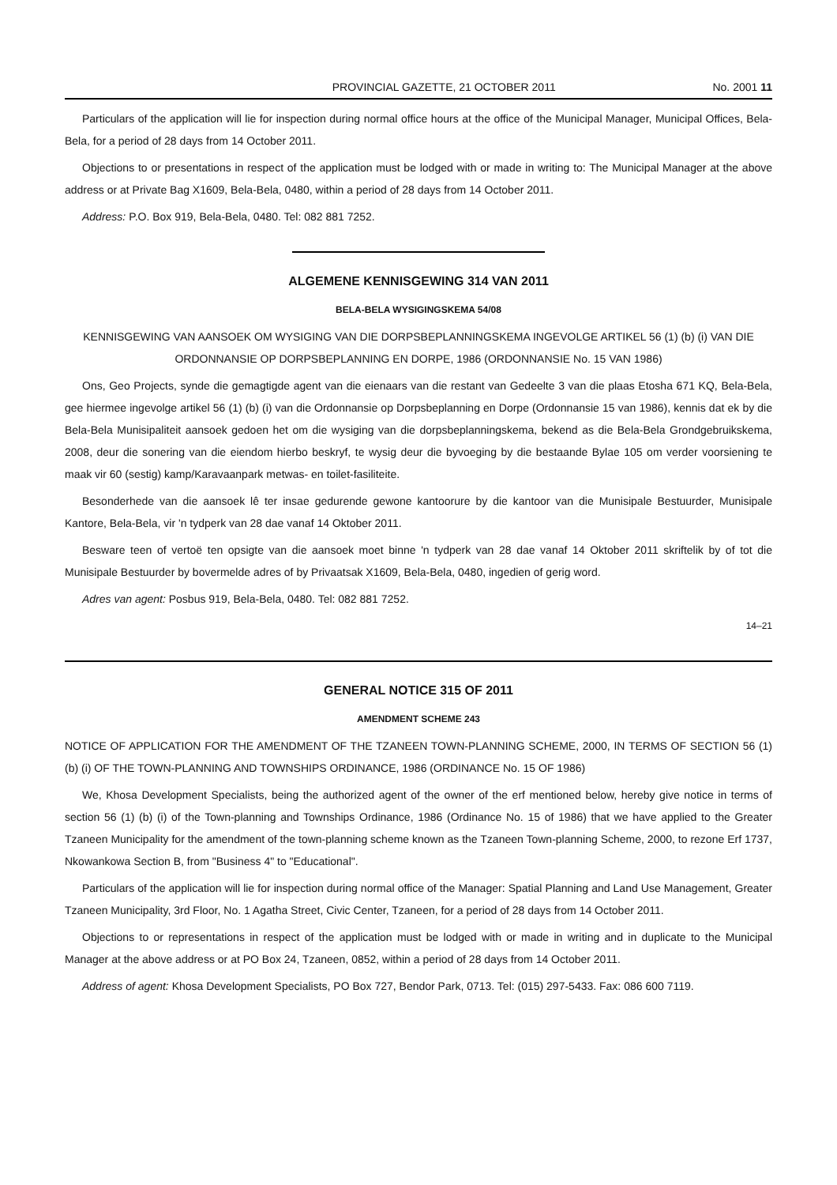PROVINCIAL GAZETTE, 21 OCTOBER 2011 No. 2001 11
Particulars of the application will lie for inspection during normal office hours at the office of the Municipal Manager, Municipal Offices, Bela-Bela, for a period of 28 days from 14 October 2011.
Objections to or presentations in respect of the application must be lodged with or made in writing to: The Municipal Manager at the above address or at Private Bag X1609, Bela-Bela, 0480, within a period of 28 days from 14 October 2011.
Address: P.O. Box 919, Bela-Bela, 0480. Tel: 082 881 7252.
ALGEMENE KENNISGEWING 314 VAN 2011
BELA-BELA WYSIGINGSKEMA 54/08
KENNISGEWING VAN AANSOEK OM WYSIGING VAN DIE DORPSBEPLANNINGSKEMA INGEVOLGE ARTIKEL 56 (1) (b) (i) VAN DIE ORDONNANSIE OP DORPSBEPLANNING EN DORPE, 1986 (ORDONNANSIE No. 15 VAN 1986)
Ons, Geo Projects, synde die gemagtigde agent van die eienaars van die restant van Gedeelte 3 van die plaas Etosha 671 KQ, Bela-Bela, gee hiermee ingevolge artikel 56 (1) (b) (i) van die Ordonnansie op Dorpsbeplanning en Dorpe (Ordonnansie 15 van 1986), kennis dat ek by die Bela-Bela Munisipaliteit aansoek gedoen het om die wysiging van die dorpsbeplanningskema, bekend as die Bela-Bela Grondgebruikskema, 2008, deur die sonering van die eiendom hierbo beskryf, te wysig deur die byvoeging by die bestaande Bylae 105 om verder voorsiening te maak vir 60 (sestig) kamp/Karavaanpark metwas- en toilet-fasiliteite.
Besonderhede van die aansoek lê ter insae gedurende gewone kantoorure by die kantoor van die Munisipale Bestuurder, Munisipale Kantore, Bela-Bela, vir 'n tydperk van 28 dae vanaf 14 Oktober 2011.
Besware teen of vertoë ten opsigte van die aansoek moet binne 'n tydperk van 28 dae vanaf 14 Oktober 2011 skriftelik by of tot die Munisipale Bestuurder by bovermelde adres of by Privaatsak X1609, Bela-Bela, 0480, ingedien of gerig word.
Adres van agent: Posbus 919, Bela-Bela, 0480. Tel: 082 881 7252.
14–21
GENERAL NOTICE 315 OF 2011
AMENDMENT SCHEME 243
NOTICE OF APPLICATION FOR THE AMENDMENT OF THE TZANEEN TOWN-PLANNING SCHEME, 2000, IN TERMS OF SECTION 56 (1) (b) (i) OF THE TOWN-PLANNING AND TOWNSHIPS ORDINANCE, 1986 (ORDINANCE No. 15 OF 1986)
We, Khosa Development Specialists, being the authorized agent of the owner of the erf mentioned below, hereby give notice in terms of section 56 (1) (b) (i) of the Town-planning and Townships Ordinance, 1986 (Ordinance No. 15 of 1986) that we have applied to the Greater Tzaneen Municipality for the amendment of the town-planning scheme known as the Tzaneen Town-planning Scheme, 2000, to rezone Erf 1737, Nkowankowa Section B, from "Business 4" to "Educational".
Particulars of the application will lie for inspection during normal office of the Manager: Spatial Planning and Land Use Management, Greater Tzaneen Municipality, 3rd Floor, No. 1 Agatha Street, Civic Center, Tzaneen, for a period of 28 days from 14 October 2011.
Objections to or representations in respect of the application must be lodged with or made in writing and in duplicate to the Municipal Manager at the above address or at PO Box 24, Tzaneen, 0852, within a period of 28 days from 14 October 2011.
Address of agent: Khosa Development Specialists, PO Box 727, Bendor Park, 0713. Tel: (015) 297-5433. Fax: 086 600 7119.